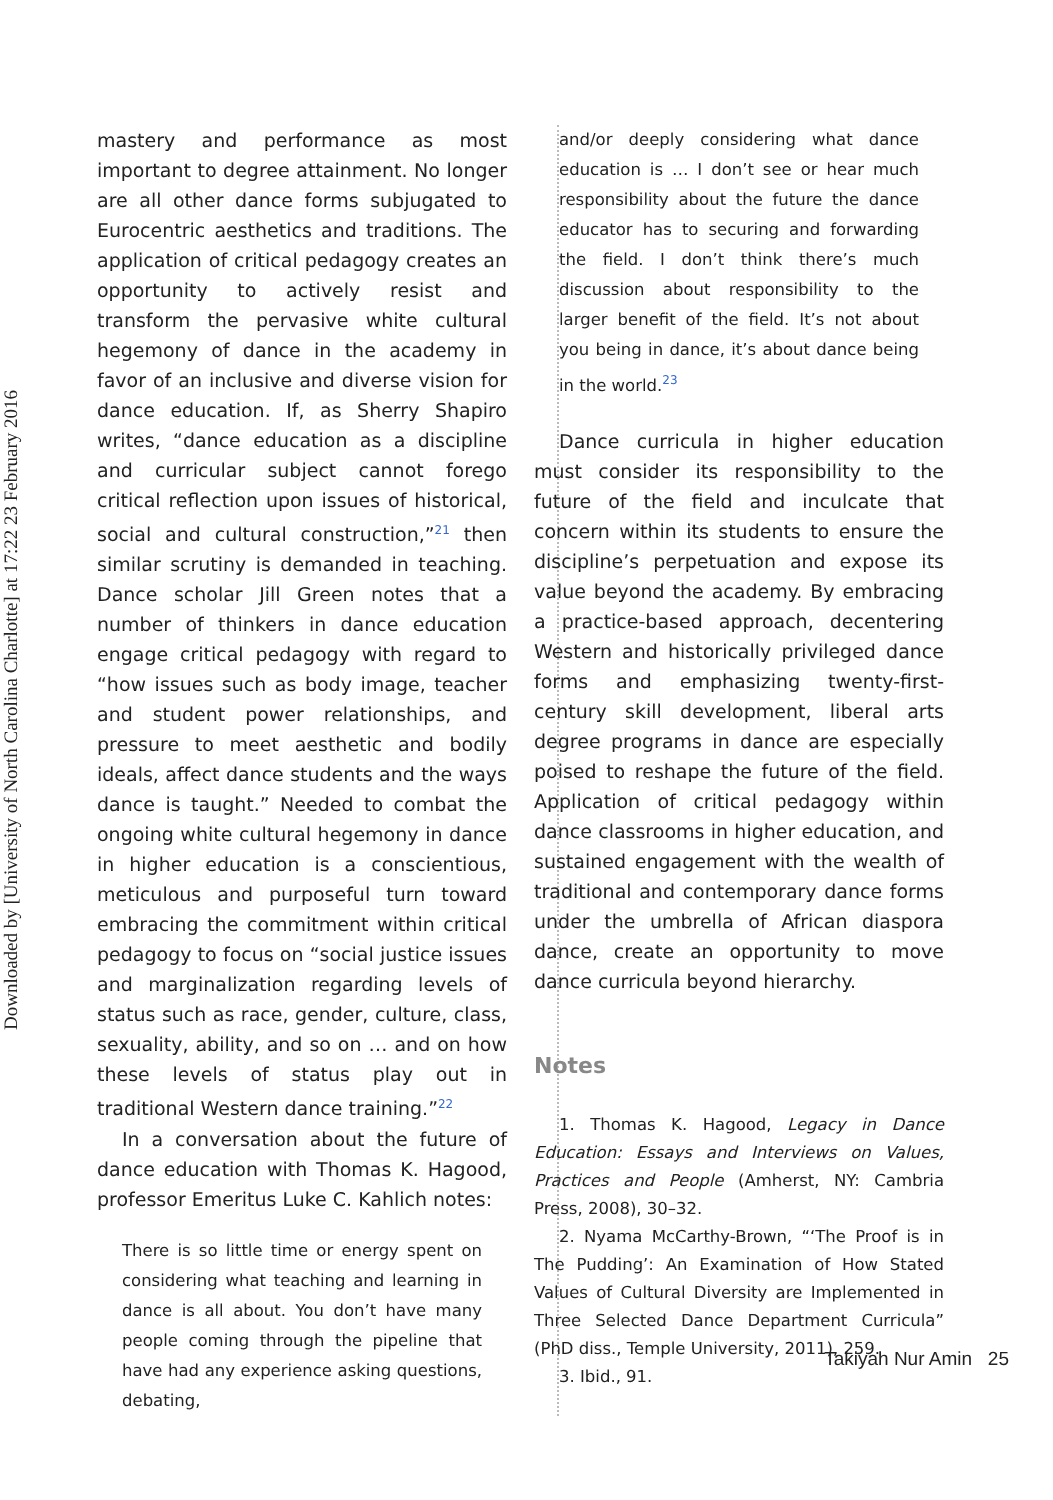Downloaded by [University of North Carolina Charlotte] at 17:22 23 February 2016
mastery and performance as most important to degree attainment. No longer are all other dance forms subjugated to Eurocentric aesthetics and traditions. The application of critical pedagogy creates an opportunity to actively resist and transform the pervasive white cultural hegemony of dance in the academy in favor of an inclusive and diverse vision for dance education. If, as Sherry Shapiro writes, “dance education as a discipline and curricular subject cannot forego critical reflection upon issues of historical, social and cultural construction,”<sup>21</sup> then similar scrutiny is demanded in teaching. Dance scholar Jill Green notes that a number of thinkers in dance education engage critical pedagogy with regard to “how issues such as body image, teacher and student power relationships, and pressure to meet aesthetic and bodily ideals, affect dance students and the ways dance is taught.” Needed to combat the ongoing white cultural hegemony in dance in higher education is a conscientious, meticulous and purposeful turn toward embracing the commitment within critical pedagogy to focus on “social justice issues and marginalization regarding levels of status such as race, gender, culture, class, sexuality, ability, and so on … and on how these levels of status play out in traditional Western dance training.”<sup>22</sup>
In a conversation about the future of dance education with Thomas K. Hagood, professor Emeritus Luke C. Kahlich notes:
There is so little time or energy spent on considering what teaching and learning in dance is all about. You don’t have many people coming through the pipeline that have had any experience asking questions, debating,
and/or deeply considering what dance education is … I don’t see or hear much responsibility about the future the dance educator has to securing and forwarding the field. I don’t think there’s much discussion about responsibility to the larger benefit of the field. It’s not about you being in dance, it’s about dance being in the world.<sup>23</sup>
Dance curricula in higher education must consider its responsibility to the future of the field and inculcate that concern within its students to ensure the discipline’s perpetuation and expose its value beyond the academy. By embracing a practice-based approach, decentering Western and historically privileged dance forms and emphasizing twenty-first-century skill development, liberal arts degree programs in dance are especially poised to reshape the future of the field. Application of critical pedagogy within dance classrooms in higher education, and sustained engagement with the wealth of traditional and contemporary dance forms under the umbrella of African diaspora dance, create an opportunity to move dance curricula beyond hierarchy.
Notes
1. Thomas K. Hagood, Legacy in Dance Education: Essays and Interviews on Values, Practices and People (Amherst, NY: Cambria Press, 2008), 30–32.
2. Nyama McCarthy-Brown, “‘The Proof is in The Pudding’: An Examination of How Stated Values of Cultural Diversity are Implemented in Three Selected Dance Department Curricula” (PhD diss., Temple University, 2011), 259.
3. Ibid., 91.
Takiyah Nur Amin 25